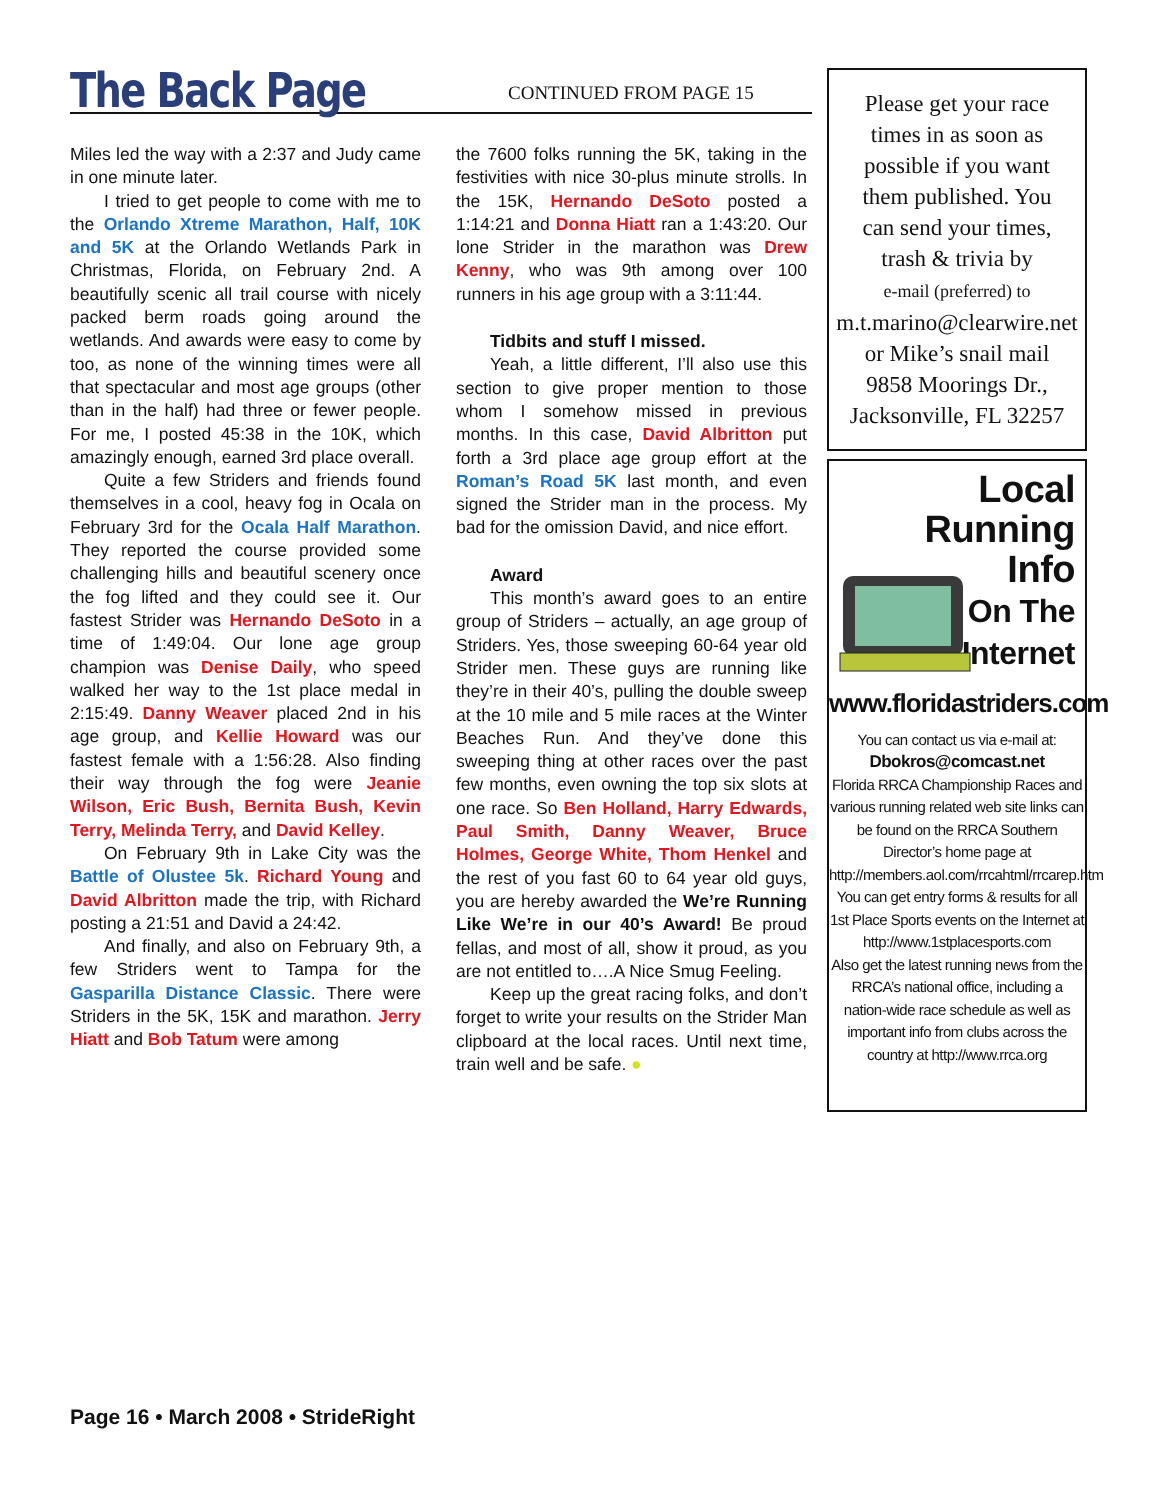The Back Page CONTINUED FROM PAGE 15
Miles led the way with a 2:37 and Judy came in one minute later.
I tried to get people to come with me to the Orlando Xtreme Marathon, Half, 10K and 5K at the Orlando Wetlands Park in Christmas, Florida, on February 2nd. A beautifully scenic all trail course with nicely packed berm roads going around the wetlands. And awards were easy to come by too, as none of the winning times were all that spectacular and most age groups (other than in the half) had three or fewer people. For me, I posted 45:38 in the 10K, which amazingly enough, earned 3rd place overall.
Quite a few Striders and friends found themselves in a cool, heavy fog in Ocala on February 3rd for the Ocala Half Marathon. They reported the course provided some challenging hills and beautiful scenery once the fog lifted and they could see it. Our fastest Strider was Hernando DeSoto in a time of 1:49:04. Our lone age group champion was Denise Daily, who speed walked her way to the 1st place medal in 2:15:49. Danny Weaver placed 2nd in his age group, and Kellie Howard was our fastest female with a 1:56:28. Also finding their way through the fog were Jeanie Wilson, Eric Bush, Bernita Bush, Kevin Terry, Melinda Terry, and David Kelley.
On February 9th in Lake City was the Battle of Olustee 5k. Richard Young and David Albritton made the trip, with Richard posting a 21:51 and David a 24:42.
And finally, and also on February 9th, a few Striders went to Tampa for the Gasparilla Distance Classic. There were Striders in the 5K, 15K and marathon. Jerry Hiatt and Bob Tatum were among
the 7600 folks running the 5K, taking in the festivities with nice 30-plus minute strolls. In the 15K, Hernando DeSoto posted a 1:14:21 and Donna Hiatt ran a 1:43:20. Our lone Strider in the marathon was Drew Kenny, who was 9th among over 100 runners in his age group with a 3:11:44.
Tidbits and stuff I missed.
Yeah, a little different, I’ll also use this section to give proper mention to those whom I somehow missed in previous months. In this case, David Albritton put forth a 3rd place age group effort at the Roman’s Road 5K last month, and even signed the Strider man in the process. My bad for the omission David, and nice effort.
Award
This month’s award goes to an entire group of Striders – actually, an age group of Striders. Yes, those sweeping 60-64 year old Strider men. These guys are running like they’re in their 40’s, pulling the double sweep at the 10 mile and 5 mile races at the Winter Beaches Run. And they’ve done this sweeping thing at other races over the past few months, even owning the top six slots at one race. So Ben Holland, Harry Edwards, Paul Smith, Danny Weaver, Bruce Holmes, George White, Thom Henkel and the rest of you fast 60 to 64 year old guys, you are hereby awarded the We’re Running Like We’re in our 40’s Award! Be proud fellas, and most of all, show it proud, as you are not entitled to….A Nice Smug Feeling.
Keep up the great racing folks, and don’t forget to write your results on the Strider Man clipboard at the local races. Until next time, train well and be safe. ●
Please get your race
times in as soon as
possible if you want
them published. You
can send your times,
trash & trivia by
e-mail (preferred) to
m.t.marino@clearwire.net
or Mike’s snail mail
9858 Moorings Dr.,
Jacksonville, FL 32257
Local Running
Info
On The
Internet
www.floridastriders.com
You can contact us via e-mail at:
Dbokros@comcast.net
Florida RRCA Championship Races and various running related web site links can be found on the RRCA Southern Director’s home page at
http://members.aol.com/rrcahtml/rrcarep.htm
You can get entry forms & results for all 1st Place Sports events on the Internet at http://www.1stplacesports.com
Also get the latest running news from the RRCA’s national office, including a nation-wide race schedule as well as important info from clubs across the country at http://www.rrca.org
Page 16 • March 2008 • StrideRight